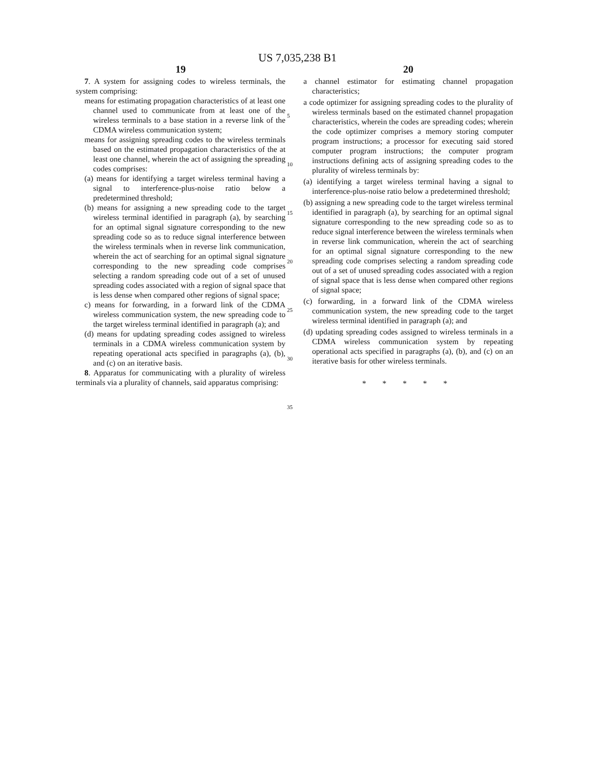US 7,035,238 B1
19
7. A system for assigning codes to wireless terminals, the system comprising:
means for estimating propagation characteristics of at least one channel used to communicate from at least one of the wireless terminals to a base station in a reverse link of the CDMA wireless communication system;
means for assigning spreading codes to the wireless terminals based on the estimated propagation characteristics of the at least one channel, wherein the act of assigning the spreading codes comprises:
(a) means for identifying a target wireless terminal having a signal to interference-plus-noise ratio below a predetermined threshold;
(b) means for assigning a new spreading code to the target wireless terminal identified in paragraph (a), by searching for an optimal signal signature corresponding to the new spreading code so as to reduce signal interference between the wireless terminals when in reverse link communication, wherein the act of searching for an optimal signal signature corresponding to the new spreading code comprises selecting a random spreading code out of a set of unused spreading codes associated with a region of signal space that is less dense when compared other regions of signal space;
c) means for forwarding, in a forward link of the CDMA wireless communication system, the new spreading code to the target wireless terminal identified in paragraph (a); and
(d) means for updating spreading codes assigned to wireless terminals in a CDMA wireless communication system by repeating operational acts specified in paragraphs (a), (b), and (c) on an iterative basis.
8. Apparatus for communicating with a plurality of wireless terminals via a plurality of channels, said apparatus comprising:
5
10
15
20
25
30
35
20
a channel estimator for estimating channel propagation characteristics;
a code optimizer for assigning spreading codes to the plurality of wireless terminals based on the estimated channel propagation characteristics, wherein the codes are spreading codes; wherein the code optimizer comprises a memory storing computer program instructions; a processor for executing said stored computer program instructions; the computer program instructions defining acts of assigning spreading codes to the plurality of wireless terminals by:
(a) identifying a target wireless terminal having a signal to interference-plus-noise ratio below a predetermined threshold;
(b) assigning a new spreading code to the target wireless terminal identified in paragraph (a), by searching for an optimal signal signature corresponding to the new spreading code so as to reduce signal interference between the wireless terminals when in reverse link communication, wherein the act of searching for an optimal signal signature corresponding to the new spreading code comprises selecting a random spreading code out of a set of unused spreading codes associated with a region of signal space that is less dense when compared other regions of signal space;
(c) forwarding, in a forward link of the CDMA wireless communication system, the new spreading code to the target wireless terminal identified in paragraph (a); and
(d) updating spreading codes assigned to wireless terminals in a CDMA wireless communication system by repeating operational acts specified in paragraphs (a), (b), and (c) on an iterative basis for other wireless terminals.
* * * * *